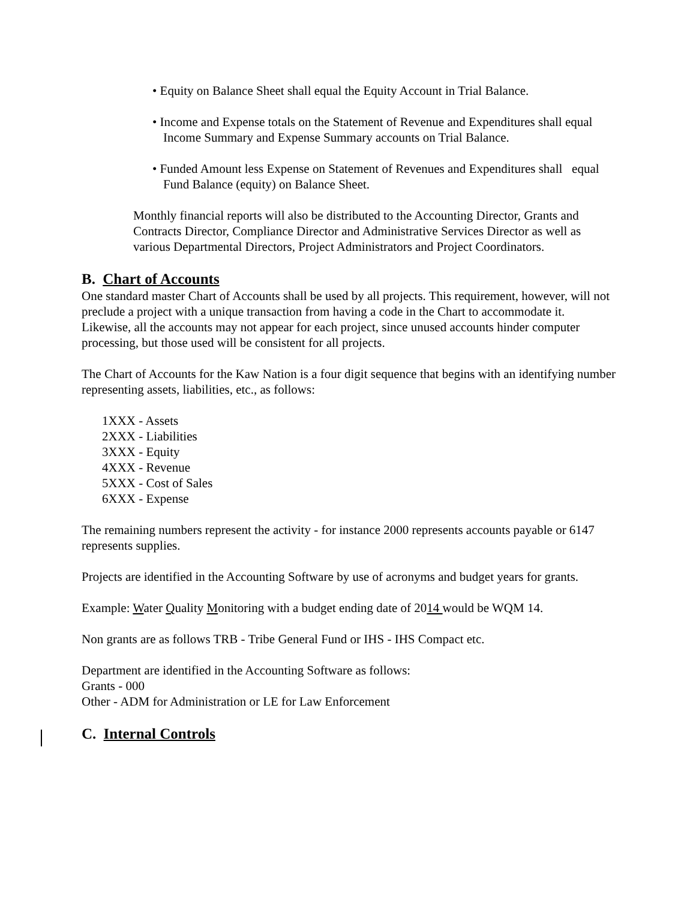• Equity on Balance Sheet shall equal the Equity Account in Trial Balance.
• Income and Expense totals on the Statement of Revenue and Expenditures shall equal Income Summary and Expense Summary accounts on Trial Balance.
• Funded Amount less Expense on Statement of Revenues and Expenditures shall equal Fund Balance (equity) on Balance Sheet.
Monthly financial reports will also be distributed to the Accounting Director, Grants and Contracts Director, Compliance Director and Administrative Services Director as well as various Departmental Directors, Project Administrators and Project Coordinators.
B. Chart of Accounts
One standard master Chart of Accounts shall be used by all projects. This requirement, however, will not preclude a project with a unique transaction from having a code in the Chart to accommodate it. Likewise, all the accounts may not appear for each project, since unused accounts hinder computer processing, but those used will be consistent for all projects.
The Chart of Accounts for the Kaw Nation is a four digit sequence that begins with an identifying number representing assets, liabilities, etc., as follows:
1XXX - Assets
2XXX - Liabilities
3XXX - Equity
4XXX - Revenue
5XXX - Cost of Sales
6XXX - Expense
The remaining numbers represent the activity - for instance 2000 represents accounts payable or 6147 represents supplies.
Projects are identified in the Accounting Software by use of acronyms and budget years for grants.
Example: Water Quality Monitoring with a budget ending date of 2014 would be WQM 14.
Non grants are as follows TRB - Tribe General Fund or IHS - IHS Compact etc.
Department are identified in the Accounting Software as follows:
Grants - 000
Other - ADM for Administration or LE for Law Enforcement
C. Internal Controls